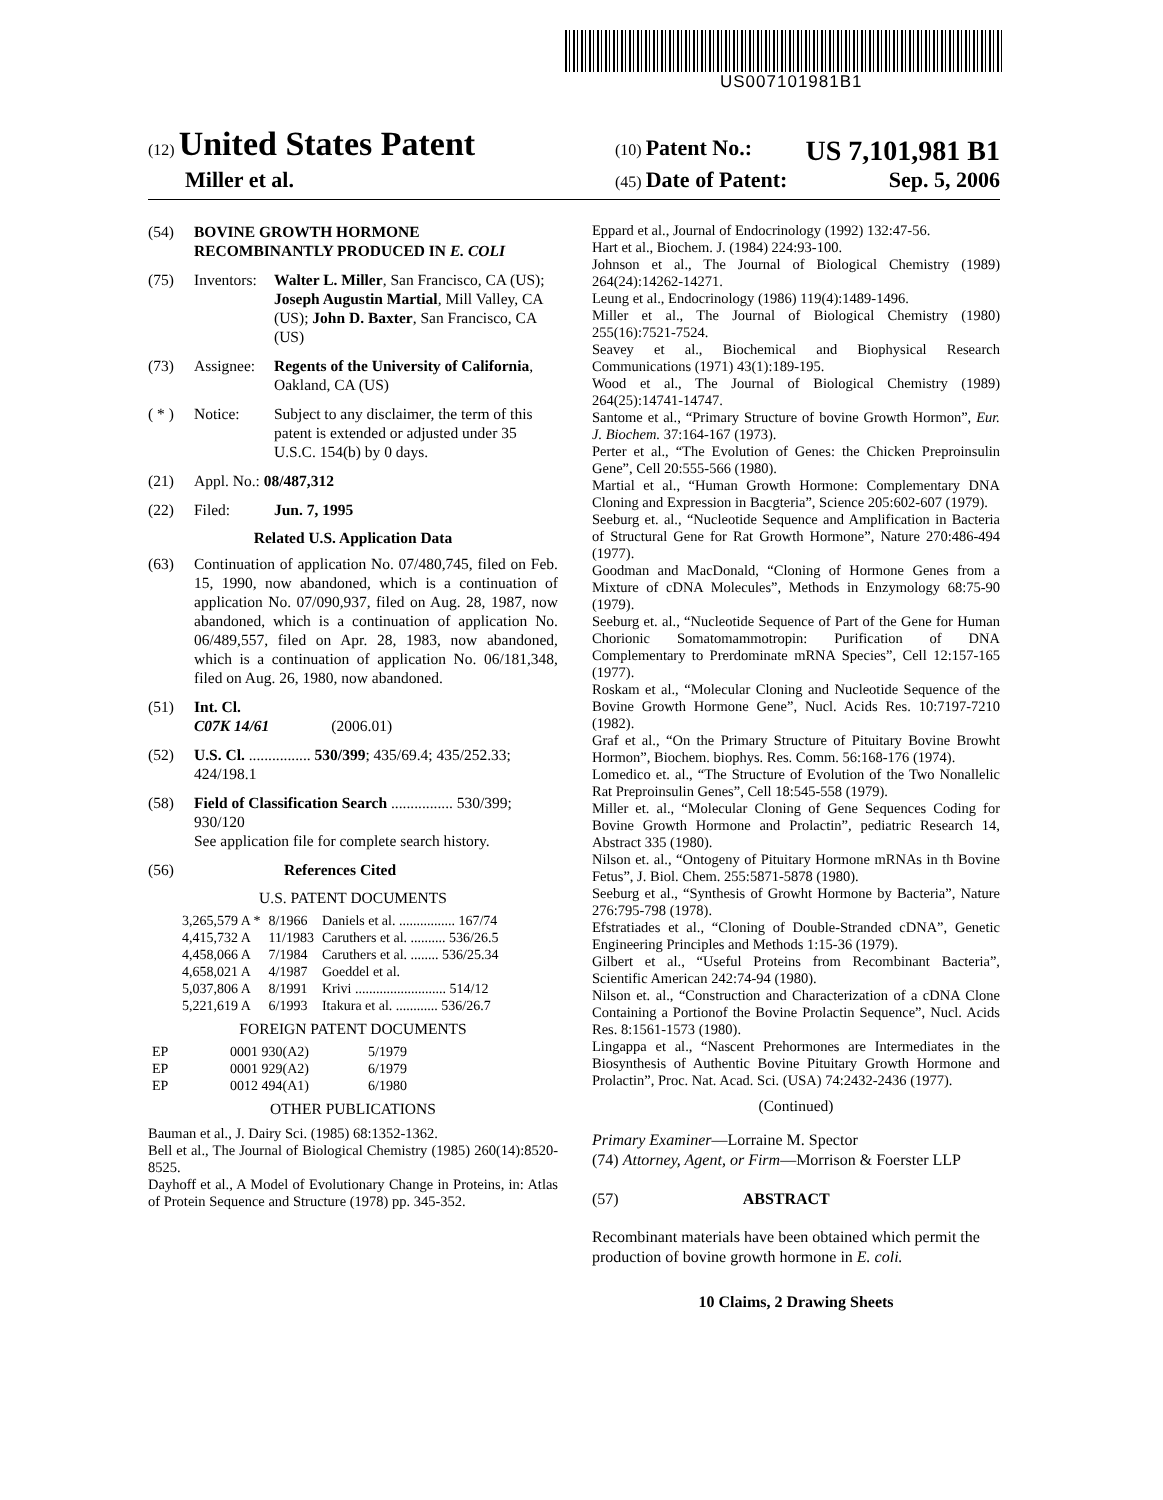US007101981B1
(12) United States Patent (10) Patent No.: US 7,101,981 B1
Miller et al. (45) Date of Patent: Sep. 5, 2006
(54) BOVINE GROWTH HORMONE RECOMBINANTLY PRODUCED IN E. COLI
(75) Inventors: Walter L. Miller, San Francisco, CA (US); Joseph Augustin Martial, Mill Valley, CA (US); John D. Baxter, San Francisco, CA (US)
(73) Assignee: Regents of the University of California, Oakland, CA (US)
( * ) Notice: Subject to any disclaimer, the term of this patent is extended or adjusted under 35 U.S.C. 154(b) by 0 days.
(21) Appl. No.: 08/487,312
(22) Filed: Jun. 7, 1995
Related U.S. Application Data
(63) Continuation of application No. 07/480,745, filed on Feb. 15, 1990, now abandoned, which is a continuation of application No. 07/090,937, filed on Aug. 28, 1987, now abandoned, which is a continuation of application No. 06/489,557, filed on Apr. 28, 1983, now abandoned, which is a continuation of application No. 06/181,348, filed on Aug. 26, 1980, now abandoned.
(51) Int. Cl.
C07K 14/61 (2006.01)
(52) U.S. Cl. ................ 530/399; 435/69.4; 435/252.33; 424/198.1
(58) Field of Classification Search ................ 530/399; 930/120
See application file for complete search history.
(56) References Cited
U.S. PATENT DOCUMENTS
| 3,265,579 A * | 8/1966 | Daniels et al. ................ 167/74 |
| 4,415,732 A | 11/1983 | Caruthers et al. .......... 536/26.5 |
| 4,458,066 A | 7/1984 | Caruthers et al. ........ 536/25.34 |
| 4,658,021 A | 4/1987 | Goeddel et al. |
| 5,037,806 A | 8/1991 | Krivi .......................... 514/12 |
| 5,221,619 A | 6/1993 | Itakura et al. ............ 536/26.7 |
FOREIGN PATENT DOCUMENTS
| EP | 0001 930(A2) | 5/1979 |
| EP | 0001 929(A2) | 6/1979 |
| EP | 0012 494(A1) | 6/1980 |
OTHER PUBLICATIONS
Bauman et al., J. Dairy Sci. (1985) 68:1352-1362.
Bell et al., The Journal of Biological Chemistry (1985) 260(14):8520-8525.
Dayhoff et al., A Model of Evolutionary Change in Proteins, in: Atlas of Protein Sequence and Structure (1978) pp. 345-352.
Eppard et al., Journal of Endocrinology (1992) 132:47-56.
Hart et al., Biochem. J. (1984) 224:93-100.
Johnson et al., The Journal of Biological Chemistry (1989) 264(24):14262-14271.
Leung et al., Endocrinology (1986) 119(4):1489-1496.
Miller et al., The Journal of Biological Chemistry (1980) 255(16):7521-7524.
Seavey et al., Biochemical and Biophysical Research Communications (1971) 43(1):189-195.
Wood et al., The Journal of Biological Chemistry (1989) 264(25):14741-14747.
Santome et al., “Primary Structure of bovine Growth Hormon”, Eur. J. Biochem. 37:164-167 (1973).
Perter et al., “The Evolution of Genes: the Chicken Preproinsulin Gene”, Cell 20:555-566 (1980).
Martial et al., “Human Growth Hormone: Complementary DNA Cloning and Expression in Bacgteria”, Science 205:602-607 (1979).
Seeburg et. al., “Nucleotide Sequence and Amplification in Bacteria of Structural Gene for Rat Growth Hormone”, Nature 270:486-494 (1977).
Goodman and MacDonald, “Cloning of Hormone Genes from a Mixture of cDNA Molecules”, Methods in Enzymology 68:75-90 (1979).
Seeburg et. al., “Nucleotide Sequence of Part of the Gene for Human Chorionic Somatomammotropin: Purification of DNA Complementary to Prerdominate mRNA Species”, Cell 12:157-165 (1977).
Roskam et al., “Molecular Cloning and Nucleotide Sequence of the Bovine Growth Hormone Gene”, Nucl. Acids Res. 10:7197-7210 (1982).
Graf et al., “On the Primary Structure of Pituitary Bovine Browht Hormon”, Biochem. biophys. Res. Comm. 56:168-176 (1974).
Lomedico et. al., “The Structure of Evolution of the Two Nonallelic Rat Preproinsulin Genes”, Cell 18:545-558 (1979).
Miller et. al., “Molecular Cloning of Gene Sequences Coding for Bovine Growth Hormone and Prolactin”, pediatric Research 14, Abstract 335 (1980).
Nilson et. al., “Ontogeny of Pituitary Hormone mRNAs in th Bovine Fetus”, J. Biol. Chem. 255:5871-5878 (1980).
Seeburg et al., “Synthesis of Growht Hormone by Bacteria”, Nature 276:795-798 (1978).
Efstratiades et al., “Cloning of Double-Stranded cDNA”, Genetic Engineering Principles and Methods 1:15-36 (1979).
Gilbert et al., “Useful Proteins from Recombinant Bacteria”, Scientific American 242:74-94 (1980).
Nilson et. al., “Construction and Characterization of a cDNA Clone Containing a Portionof the Bovine Prolactin Sequence”, Nucl. Acids Res. 8:1561-1573 (1980).
Lingappa et al., “Nascent Prehormones are Intermediates in the Biosynthesis of Authentic Bovine Pituitary Growth Hormone and Prolactin”, Proc. Nat. Acad. Sci. (USA) 74:2432-2436 (1977).
(Continued)
Primary Examiner—Lorraine M. Spector
(74) Attorney, Agent, or Firm—Morrison & Foerster LLP
(57) ABSTRACT
Recombinant materials have been obtained which permit the production of bovine growth hormone in E. coli.
10 Claims, 2 Drawing Sheets